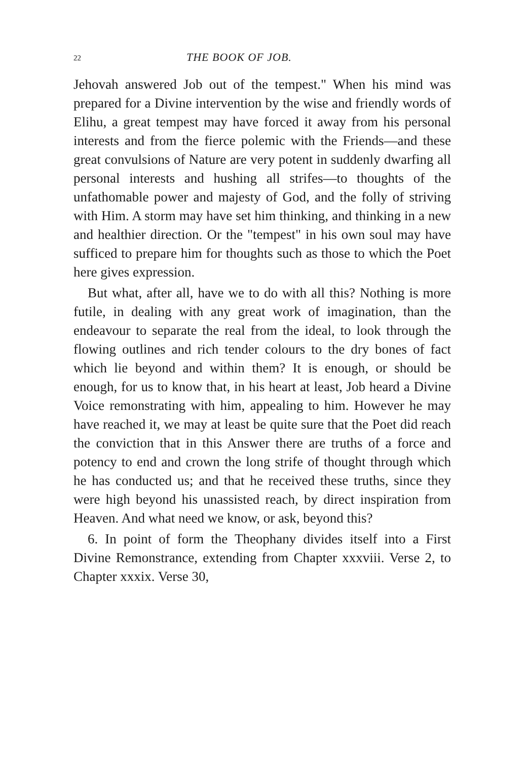22 THE BOOK OF JOB.
Jehovah answered Job out of the tempest." When his mind was prepared for a Divine intervention by the wise and friendly words of Elihu, a great tempest may have forced it away from his personal interests and from the fierce polemic with the Friends—and these great convulsions of Nature are very potent in suddenly dwarfing all personal interests and hushing all strifes—to thoughts of the unfathomable power and majesty of God, and the folly of striving with Him. A storm may have set him thinking, and thinking in a new and healthier direction. Or the "tempest" in his own soul may have sufficed to prepare him for thoughts such as those to which the Poet here gives expression.
But what, after all, have we to do with all this? Nothing is more futile, in dealing with any great work of imagination, than the endeavour to separate the real from the ideal, to look through the flowing outlines and rich tender colours to the dry bones of fact which lie beyond and within them? It is enough, or should be enough, for us to know that, in his heart at least, Job heard a Divine Voice remonstrating with him, appealing to him. However he may have reached it, we may at least be quite sure that the Poet did reach the conviction that in this Answer there are truths of a force and potency to end and crown the long strife of thought through which he has conducted us; and that he received these truths, since they were high beyond his unassisted reach, by direct inspiration from Heaven. And what need we know, or ask, beyond this?
6. In point of form the Theophany divides itself into a First Divine Remonstrance, extending from Chapter xxxviii. Verse 2, to Chapter xxxix. Verse 30,